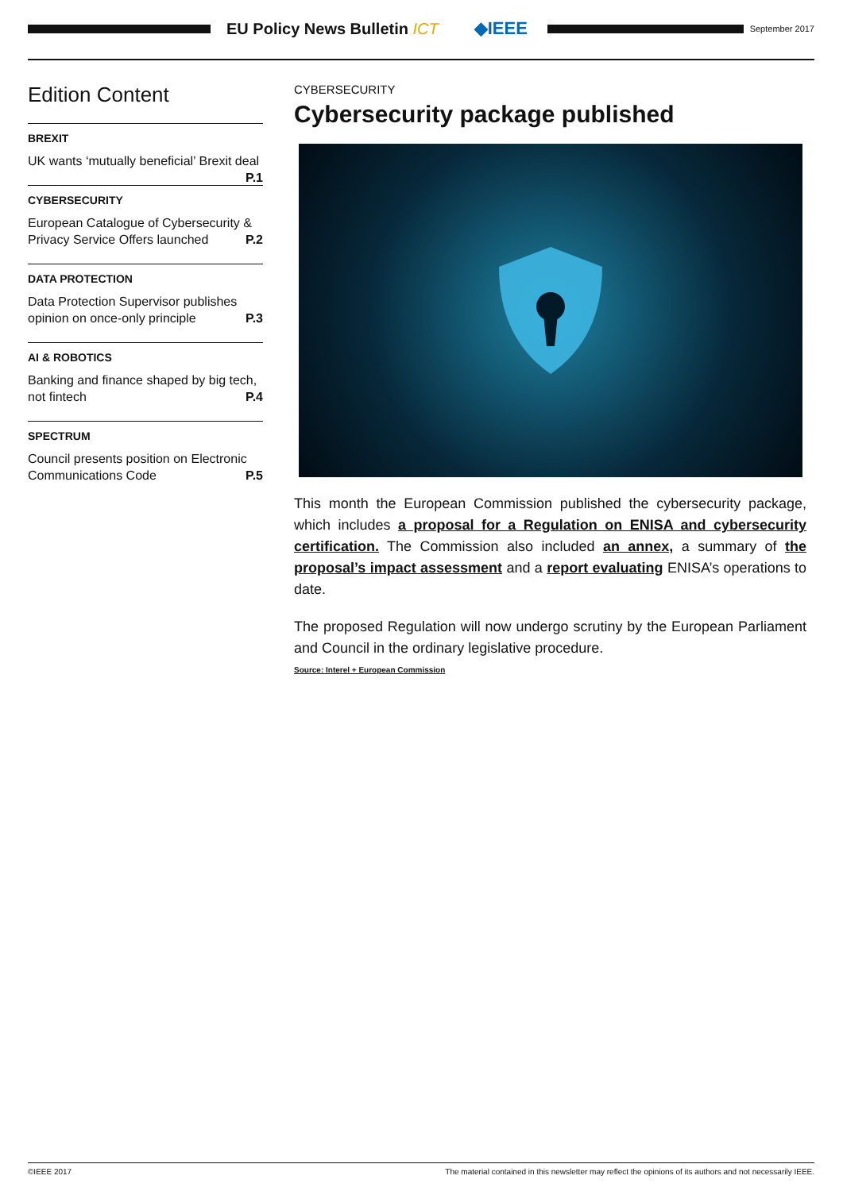EU Policy News Bulletin ICT ◆IEEE
September 2017
Edition Content
BREXIT
UK wants ‘mutually beneficial’ Brexit deal
P.1
CYBERSECURITY
European Catalogue of Cybersecurity & Privacy Service Offers launched P.2
DATA PROTECTION
Data Protection Supervisor publishes opinion on once-only principle P.3
AI & ROBOTICS
Banking and finance shaped by big tech, not fintech P.4
SPECTRUM
Council presents position on Electronic Communications Code P.5
CYBERSECURITY
Cybersecurity package published
This month the European Commission published the cybersecurity package, which includes a proposal for a Regulation on ENISA and cybersecurity certification. The Commission also included an annex, a summary of the proposal’s impact assessment and a report evaluating ENISA’s operations to date.
The proposed Regulation will now undergo scrutiny by the European Parliament and Council in the ordinary legislative procedure.
Source: Interel + European Commission
©IEEE 2017 The material contained in this newsletter may reflect the opinions of its authors and not necessarily IEEE.